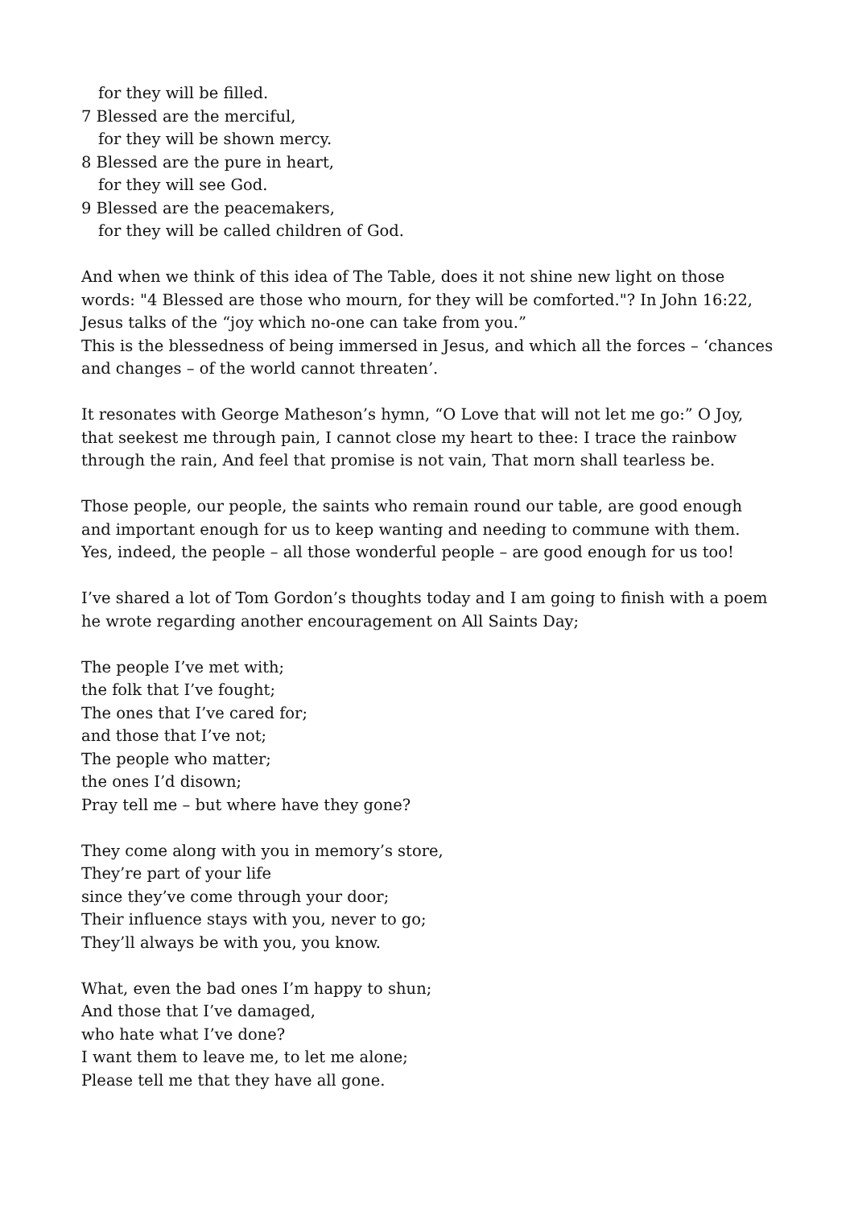for they will be filled.
7 Blessed are the merciful,
for they will be shown mercy.
8 Blessed are the pure in heart,
for they will see God.
9 Blessed are the peacemakers,
for they will be called children of God.
And when we think of this idea of The Table, does it not shine new light on those words: "4 Blessed are those who mourn, for they will be comforted."? In John 16:22, Jesus talks of the “joy which no-one can take from you.”
This is the blessedness of being immersed in Jesus, and which all the forces – ‘chances and changes – of the world cannot threaten’.
It resonates with George Matheson’s hymn, “O Love that will not let me go:” O Joy, that seekest me through pain, I cannot close my heart to thee: I trace the rainbow through the rain, And feel that promise is not vain, That morn shall tearless be.
Those people, our people, the saints who remain round our table, are good enough and important enough for us to keep wanting and needing to commune with them. Yes, indeed, the people – all those wonderful people – are good enough for us too!
I’ve shared a lot of Tom Gordon’s thoughts today and I am going to finish with a poem he wrote regarding another encouragement on All Saints Day;
The people I’ve met with;
the folk that I’ve fought;
The ones that I’ve cared for;
and those that I’ve not;
The people who matter;
the ones I’d disown;
Pray tell me – but where have they gone?
They come along with you in memory’s store,
They’re part of your life
since they’ve come through your door;
Their influence stays with you, never to go;
They’ll always be with you, you know.
What, even the bad ones I’m happy to shun;
And those that I’ve damaged,
who hate what I’ve done?
I want them to leave me, to let me alone;
Please tell me that they have all gone.